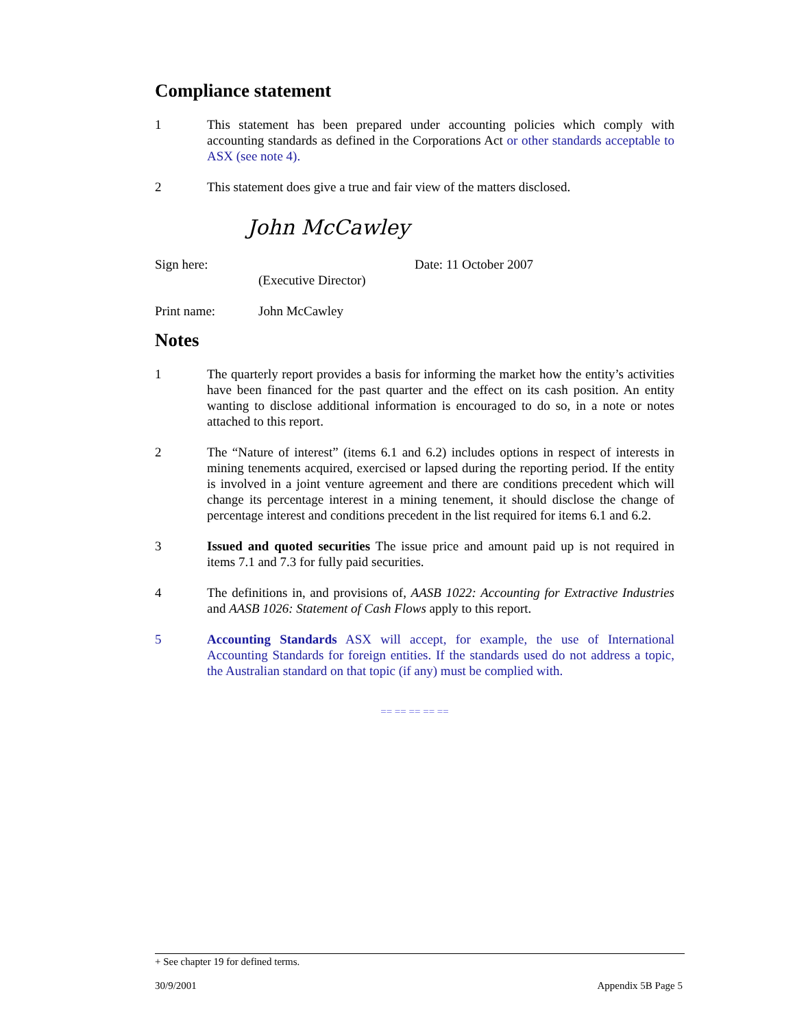Compliance statement
1 This statement has been prepared under accounting policies which comply with accounting standards as defined in the Corporations Act or other standards acceptable to ASX (see note 4).
2 This statement does give a true and fair view of the matters disclosed.
John McCawley
Sign here: Date: 11 October 2007
(Executive Director)
Print name: John McCawley
Notes
1 The quarterly report provides a basis for informing the market how the entity’s activities have been financed for the past quarter and the effect on its cash position. An entity wanting to disclose additional information is encouraged to do so, in a note or notes attached to this report.
2 The “Nature of interest” (items 6.1 and 6.2) includes options in respect of interests in mining tenements acquired, exercised or lapsed during the reporting period. If the entity is involved in a joint venture agreement and there are conditions precedent which will change its percentage interest in a mining tenement, it should disclose the change of percentage interest and conditions precedent in the list required for items 6.1 and 6.2.
3 Issued and quoted securities The issue price and amount paid up is not required in items 7.1 and 7.3 for fully paid securities.
4 The definitions in, and provisions of, AASB 1022: Accounting for Extractive Industries and AASB 1026: Statement of Cash Flows apply to this report.
5 Accounting Standards ASX will accept, for example, the use of International Accounting Standards for foreign entities. If the standards used do not address a topic, the Australian standard on that topic (if any) must be complied with.
== == == == ==
+ See chapter 19 for defined terms.
30/9/2001 Appendix 5B Page 5